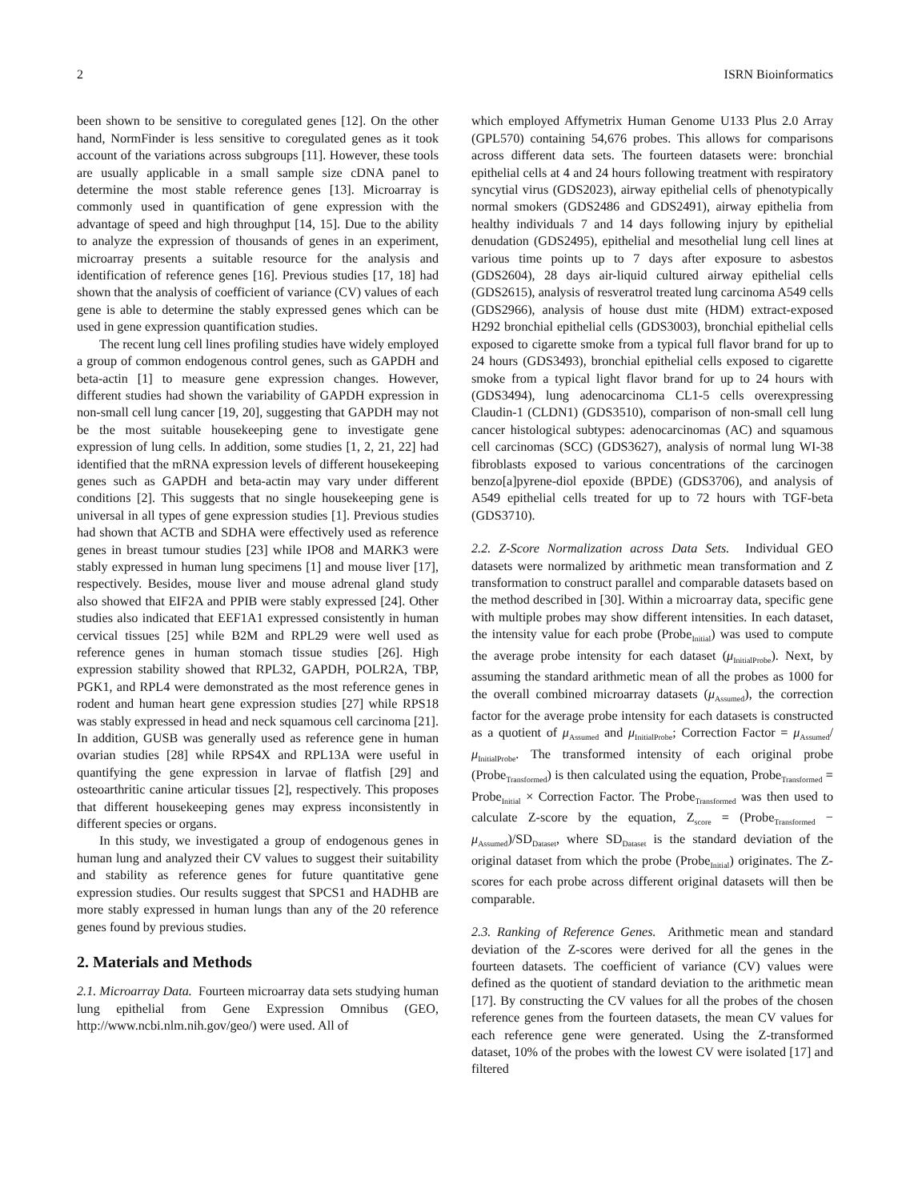2 ISRN Bioinformatics
been shown to be sensitive to coregulated genes [12]. On the other hand, NormFinder is less sensitive to coregulated genes as it took account of the variations across subgroups [11]. However, these tools are usually applicable in a small sample size cDNA panel to determine the most stable reference genes [13]. Microarray is commonly used in quantification of gene expression with the advantage of speed and high throughput [14, 15]. Due to the ability to analyze the expression of thousands of genes in an experiment, microarray presents a suitable resource for the analysis and identification of reference genes [16]. Previous studies [17, 18] had shown that the analysis of coefficient of variance (CV) values of each gene is able to determine the stably expressed genes which can be used in gene expression quantification studies.
The recent lung cell lines profiling studies have widely employed a group of common endogenous control genes, such as GAPDH and beta-actin [1] to measure gene expression changes. However, different studies had shown the variability of GAPDH expression in non-small cell lung cancer [19, 20], suggesting that GAPDH may not be the most suitable housekeeping gene to investigate gene expression of lung cells. In addition, some studies [1, 2, 21, 22] had identified that the mRNA expression levels of different housekeeping genes such as GAPDH and beta-actin may vary under different conditions [2]. This suggests that no single housekeeping gene is universal in all types of gene expression studies [1]. Previous studies had shown that ACTB and SDHA were effectively used as reference genes in breast tumour studies [23] while IPO8 and MARK3 were stably expressed in human lung specimens [1] and mouse liver [17], respectively. Besides, mouse liver and mouse adrenal gland study also showed that EIF2A and PPIB were stably expressed [24]. Other studies also indicated that EEF1A1 expressed consistently in human cervical tissues [25] while B2M and RPL29 were well used as reference genes in human stomach tissue studies [26]. High expression stability showed that RPL32, GAPDH, POLR2A, TBP, PGK1, and RPL4 were demonstrated as the most reference genes in rodent and human heart gene expression studies [27] while RPS18 was stably expressed in head and neck squamous cell carcinoma [21]. In addition, GUSB was generally used as reference gene in human ovarian studies [28] while RPS4X and RPL13A were useful in quantifying the gene expression in larvae of flatfish [29] and osteoarthritic canine articular tissues [2], respectively. This proposes that different housekeeping genes may express inconsistently in different species or organs.
In this study, we investigated a group of endogenous genes in human lung and analyzed their CV values to suggest their suitability and stability as reference genes for future quantitative gene expression studies. Our results suggest that SPCS1 and HADHB are more stably expressed in human lungs than any of the 20 reference genes found by previous studies.
2. Materials and Methods
2.1. Microarray Data. Fourteen microarray data sets studying human lung epithelial from Gene Expression Omnibus (GEO, http://www.ncbi.nlm.nih.gov/geo/) were used. All of
which employed Affymetrix Human Genome U133 Plus 2.0 Array (GPL570) containing 54,676 probes. This allows for comparisons across different data sets. The fourteen datasets were: bronchial epithelial cells at 4 and 24 hours following treatment with respiratory syncytial virus (GDS2023), airway epithelial cells of phenotypically normal smokers (GDS2486 and GDS2491), airway epithelia from healthy individuals 7 and 14 days following injury by epithelial denudation (GDS2495), epithelial and mesothelial lung cell lines at various time points up to 7 days after exposure to asbestos (GDS2604), 28 days air-liquid cultured airway epithelial cells (GDS2615), analysis of resveratrol treated lung carcinoma A549 cells (GDS2966), analysis of house dust mite (HDM) extract-exposed H292 bronchial epithelial cells (GDS3003), bronchial epithelial cells exposed to cigarette smoke from a typical full flavor brand for up to 24 hours (GDS3493), bronchial epithelial cells exposed to cigarette smoke from a typical light flavor brand for up to 24 hours with (GDS3494), lung adenocarcinoma CL1-5 cells overexpressing Claudin-1 (CLDN1) (GDS3510), comparison of non-small cell lung cancer histological subtypes: adenocarcinomas (AC) and squamous cell carcinomas (SCC) (GDS3627), analysis of normal lung WI-38 fibroblasts exposed to various concentrations of the carcinogen benzo[a]pyrene-diol epoxide (BPDE) (GDS3706), and analysis of A549 epithelial cells treated for up to 72 hours with TGF-beta (GDS3710).
2.2. Z-Score Normalization across Data Sets. Individual GEO datasets were normalized by arithmetic mean transformation and Z transformation to construct parallel and comparable datasets based on the method described in [30]. Within a microarray data, specific gene with multiple probes may show different intensities. In each dataset, the intensity value for each probe (Probe<sub>Initial</sub>) was used to compute the average probe intensity for each dataset (μ<sub>InitialProbe</sub>). Next, by assuming the standard arithmetic mean of all the probes as 1000 for the overall combined microarray datasets (μ<sub>Assumed</sub>), the correction factor for the average probe intensity for each datasets is constructed as a quotient of μ<sub>Assumed</sub> and μ<sub>InitialProbe</sub>; Correction Factor = μ<sub>Assumed</sub>/μ<sub>InitialProbe</sub>. The transformed intensity of each original probe (Probe<sub>Transformed</sub>) is then calculated using the equation, Probe<sub>Transformed</sub> = Probe<sub>Initial</sub> × Correction Factor. The Probe<sub>Transformed</sub> was then used to calculate Z-score by the equation, Z<sub>score</sub> = (Probe<sub>Transformed</sub> − μ<sub>Assumed</sub>)/SD<sub>Dataset</sub>, where SD<sub>Dataset</sub> is the standard deviation of the original dataset from which the probe (Probe<sub>Initial</sub>) originates. The Z-scores for each probe across different original datasets will then be comparable.
2.3. Ranking of Reference Genes. Arithmetic mean and standard deviation of the Z-scores were derived for all the genes in the fourteen datasets. The coefficient of variance (CV) values were defined as the quotient of standard deviation to the arithmetic mean [17]. By constructing the CV values for all the probes of the chosen reference genes from the fourteen datasets, the mean CV values for each reference gene were generated. Using the Z-transformed dataset, 10% of the probes with the lowest CV were isolated [17] and filtered